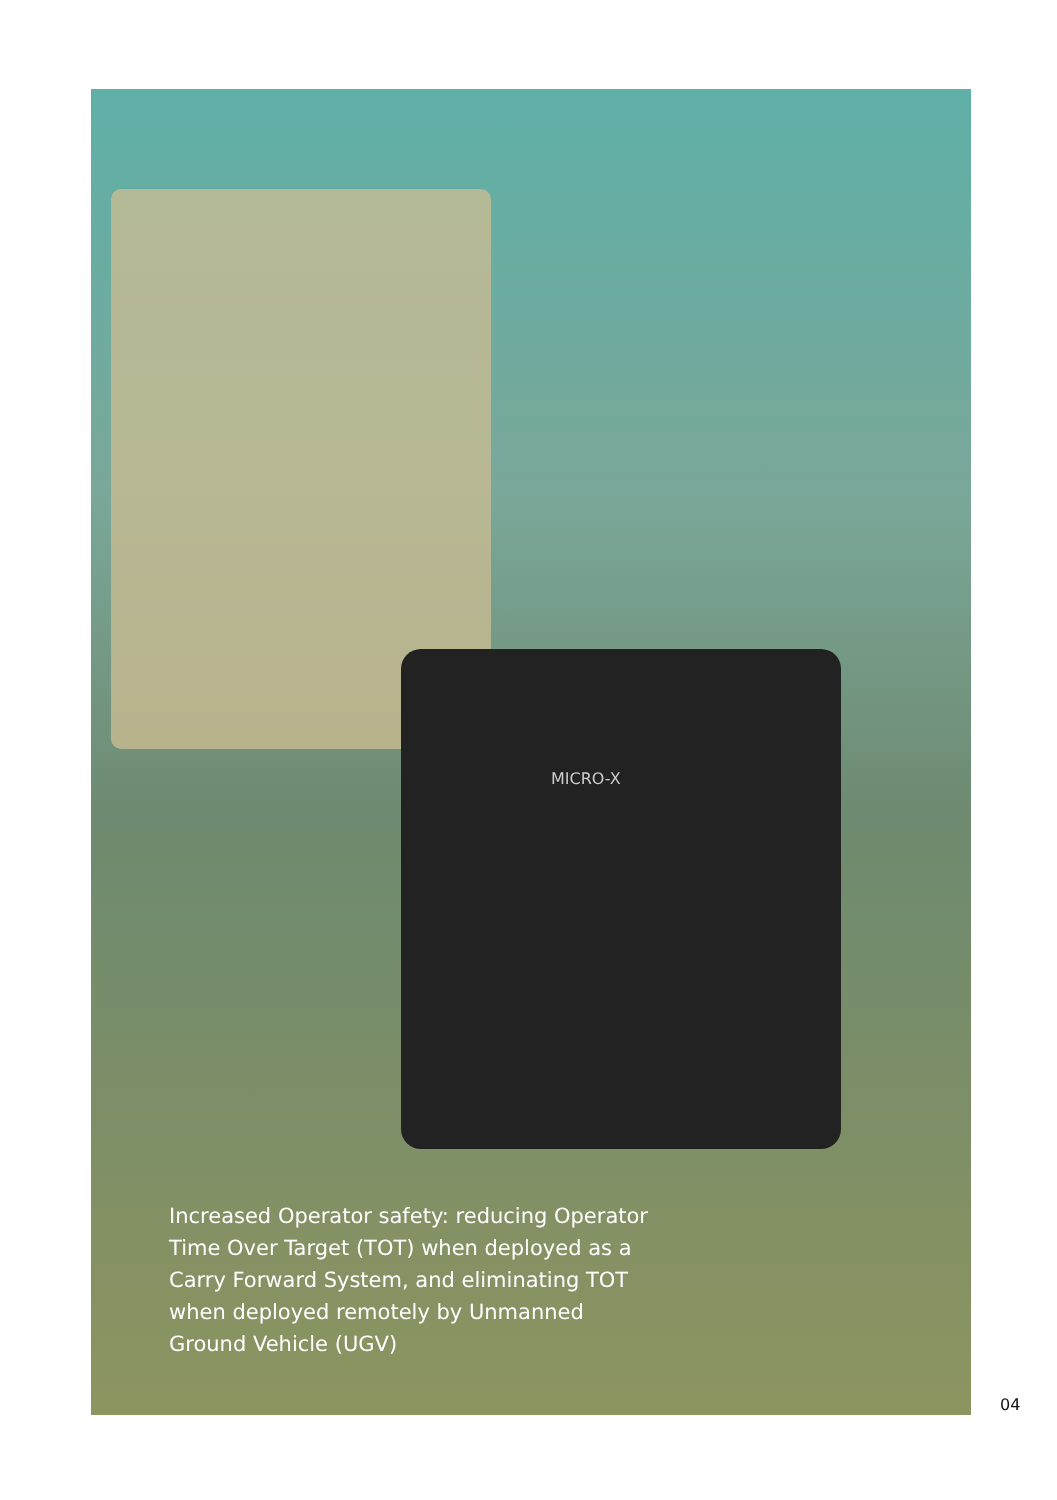MICRO-X
Increased Operator safety: reducing Operator Time Over Target (TOT) when deployed as a Carry Forward System, and eliminating TOT when deployed remotely by Unmanned Ground Vehicle (UGV)
04